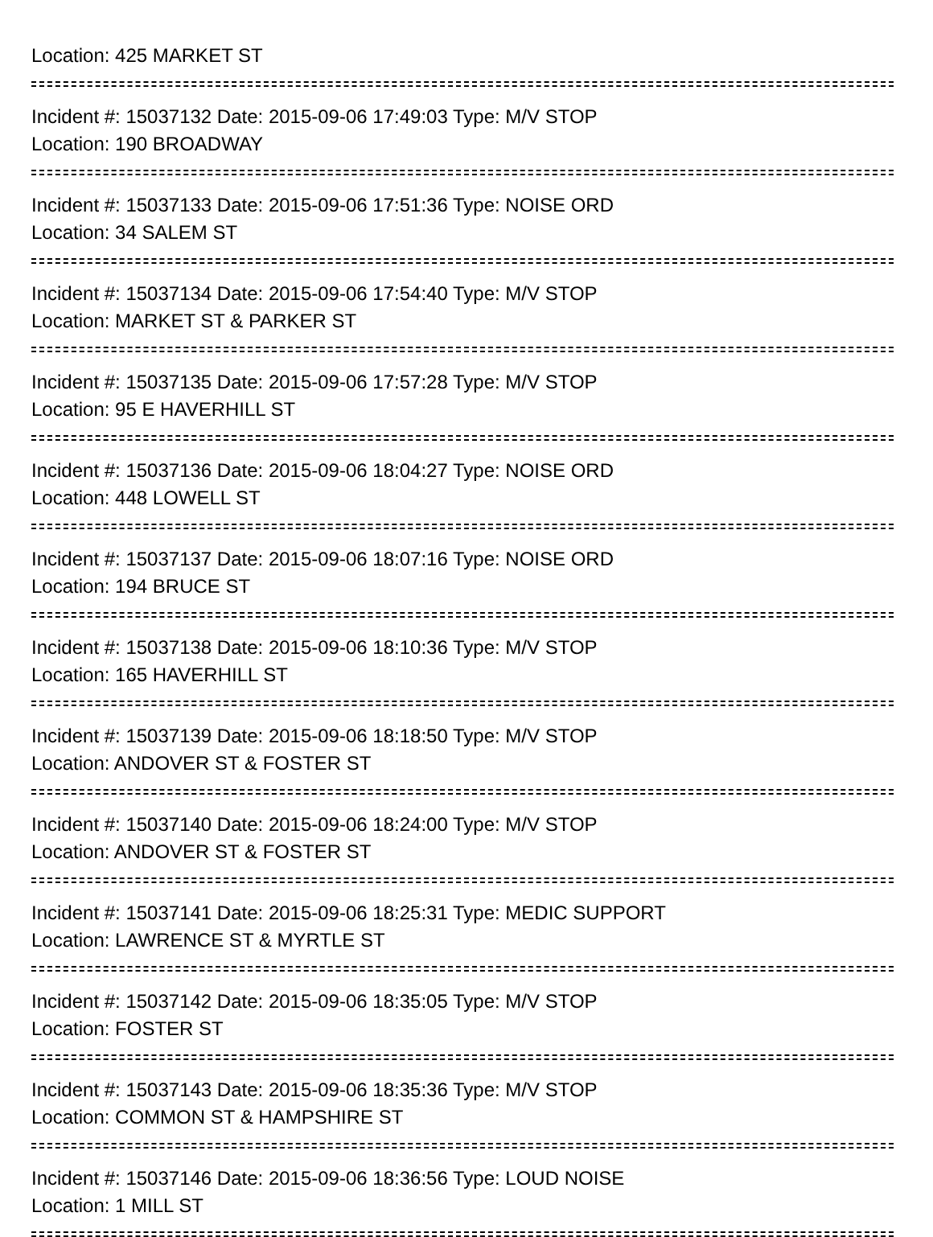Location: 425 MARKET ST
Incident #: 15037132 Date: 2015-09-06 17:49:03 Type: M/V STOP
Location: 190 BROADWAY
Incident #: 15037133 Date: 2015-09-06 17:51:36 Type: NOISE ORD
Location: 34 SALEM ST
Incident #: 15037134 Date: 2015-09-06 17:54:40 Type: M/V STOP
Location: MARKET ST & PARKER ST
Incident #: 15037135 Date: 2015-09-06 17:57:28 Type: M/V STOP
Location: 95 E HAVERHILL ST
Incident #: 15037136 Date: 2015-09-06 18:04:27 Type: NOISE ORD
Location: 448 LOWELL ST
Incident #: 15037137 Date: 2015-09-06 18:07:16 Type: NOISE ORD
Location: 194 BRUCE ST
Incident #: 15037138 Date: 2015-09-06 18:10:36 Type: M/V STOP
Location: 165 HAVERHILL ST
Incident #: 15037139 Date: 2015-09-06 18:18:50 Type: M/V STOP
Location: ANDOVER ST & FOSTER ST
Incident #: 15037140 Date: 2015-09-06 18:24:00 Type: M/V STOP
Location: ANDOVER ST & FOSTER ST
Incident #: 15037141 Date: 2015-09-06 18:25:31 Type: MEDIC SUPPORT
Location: LAWRENCE ST & MYRTLE ST
Incident #: 15037142 Date: 2015-09-06 18:35:05 Type: M/V STOP
Location: FOSTER ST
Incident #: 15037143 Date: 2015-09-06 18:35:36 Type: M/V STOP
Location: COMMON ST & HAMPSHIRE ST
Incident #: 15037146 Date: 2015-09-06 18:36:56 Type: LOUD NOISE
Location: 1 MILL ST